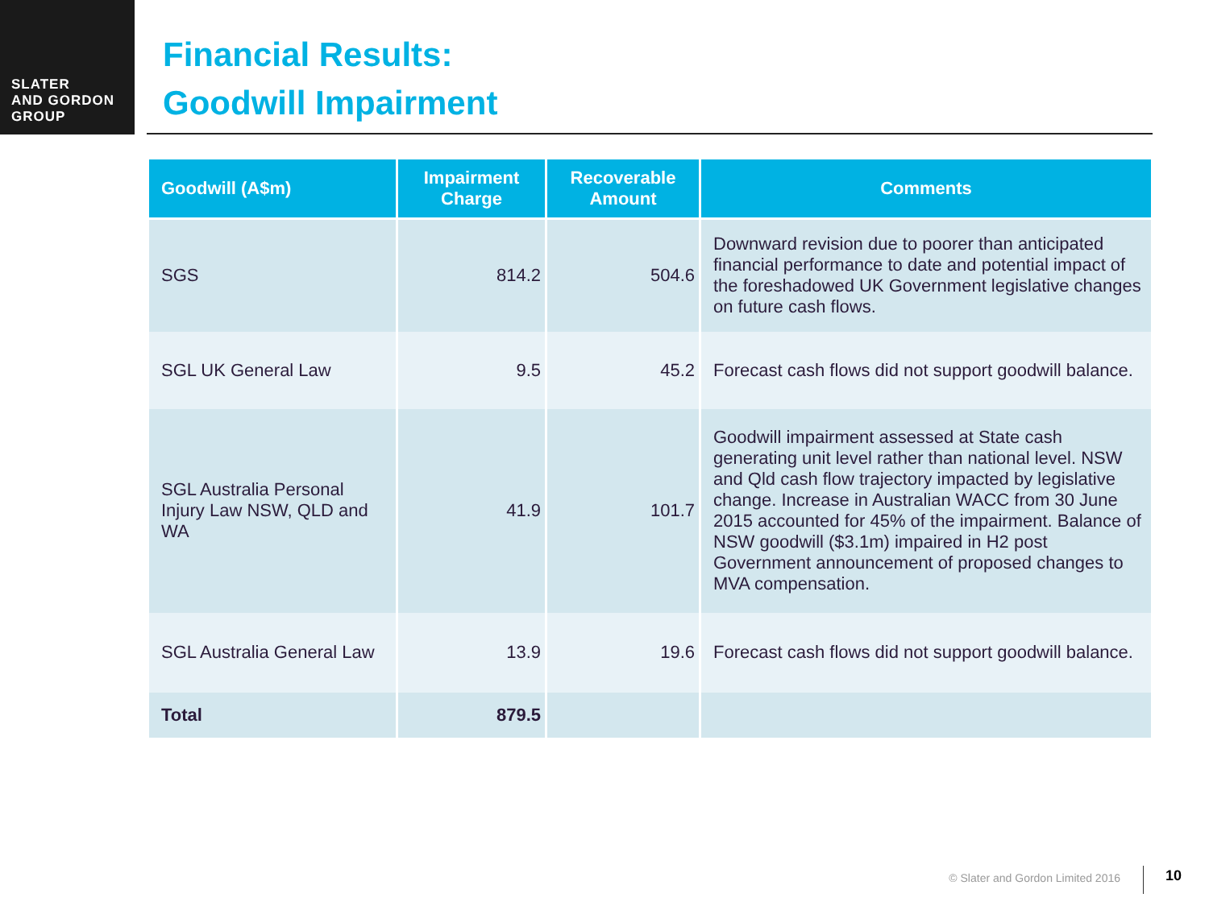SLATER
AND GORDON
GROUP
Financial Results:
Goodwill Impairment
| Goodwill (A$m) | Impairment Charge | Recoverable Amount | Comments |
| --- | --- | --- | --- |
| SGS | 814.2 | 504.6 | Downward revision due to poorer than anticipated financial performance to date and potential impact of the foreshadowed UK Government legislative changes on future cash flows. |
| SGL UK General Law | 9.5 | 45.2 | Forecast cash flows did not support goodwill balance. |
| SGL Australia Personal Injury Law NSW, QLD and WA | 41.9 | 101.7 | Goodwill impairment assessed at State cash generating unit level rather than national level. NSW and Qld cash flow trajectory impacted by legislative change. Increase in Australian WACC from 30 June 2015 accounted for 45% of the impairment. Balance of NSW goodwill ($3.1m) impaired in H2 post Government announcement of proposed changes to MVA compensation. |
| SGL Australia General Law | 13.9 | 19.6 | Forecast cash flows did not support goodwill balance. |
| Total | 879.5 | | |
© Slater and Gordon Limited 2016
10